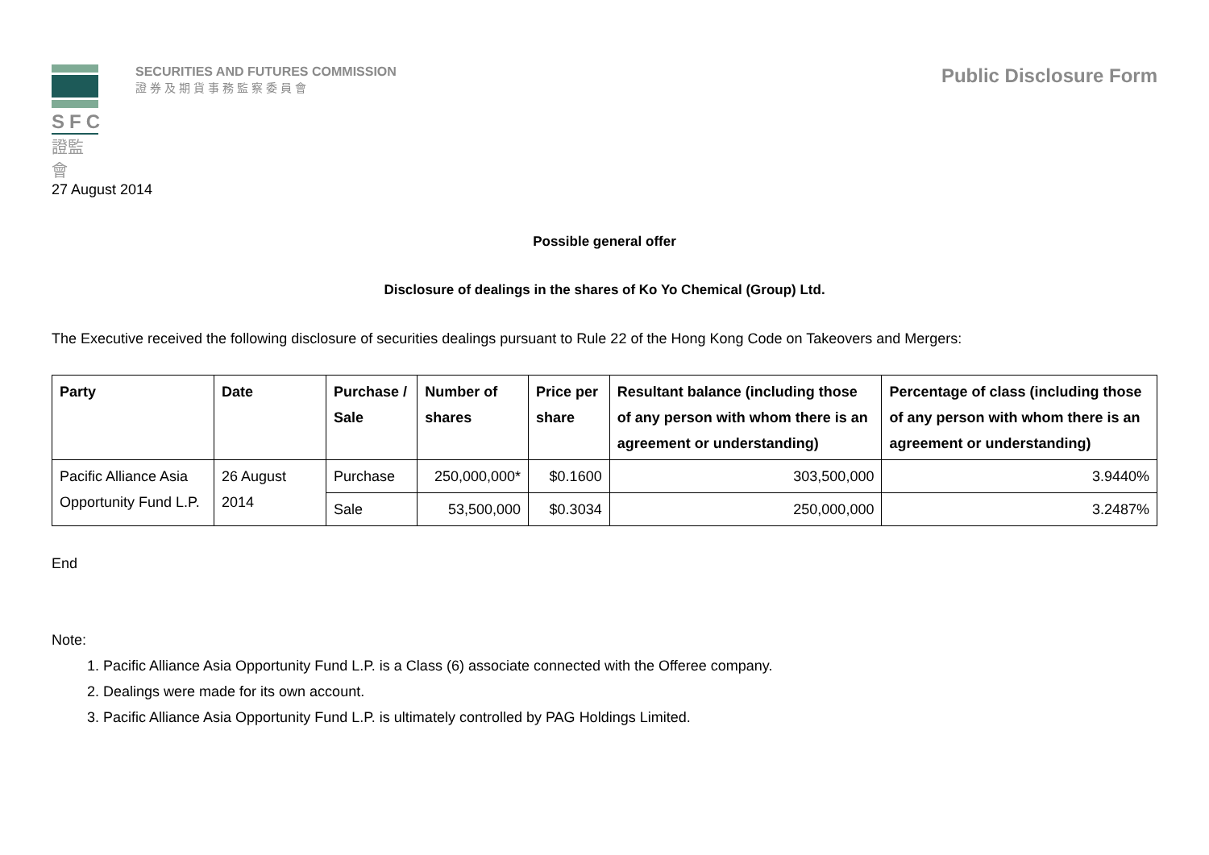SFC
證監會
SECURITIES AND FUTURES COMMISSION
證券及期貨事務監察委員會
Public Disclosure Form
27 August 2014
Possible general offer
Disclosure of dealings in the shares of Ko Yo Chemical (Group) Ltd.
The Executive received the following disclosure of securities dealings pursuant to Rule 22 of the Hong Kong Code on Takeovers and Mergers:
| Party | Date | Purchase / Sale | Number of shares | Price per share | Resultant balance (including those of any person with whom there is an agreement or understanding) | Percentage of class (including those of any person with whom there is an agreement or understanding) |
| --- | --- | --- | --- | --- | --- | --- |
| Pacific Alliance Asia Opportunity Fund L.P. | 26 August 2014 | Purchase | 250,000,000* | $0.1600 | 303,500,000 | 3.9440% |
| | | Sale | 53,500,000 | $0.3034 | 250,000,000 | 3.2487% |
End
Note:
1. Pacific Alliance Asia Opportunity Fund L.P. is a Class (6) associate connected with the Offeree company.
2. Dealings were made for its own account.
3. Pacific Alliance Asia Opportunity Fund L.P. is ultimately controlled by PAG Holdings Limited.